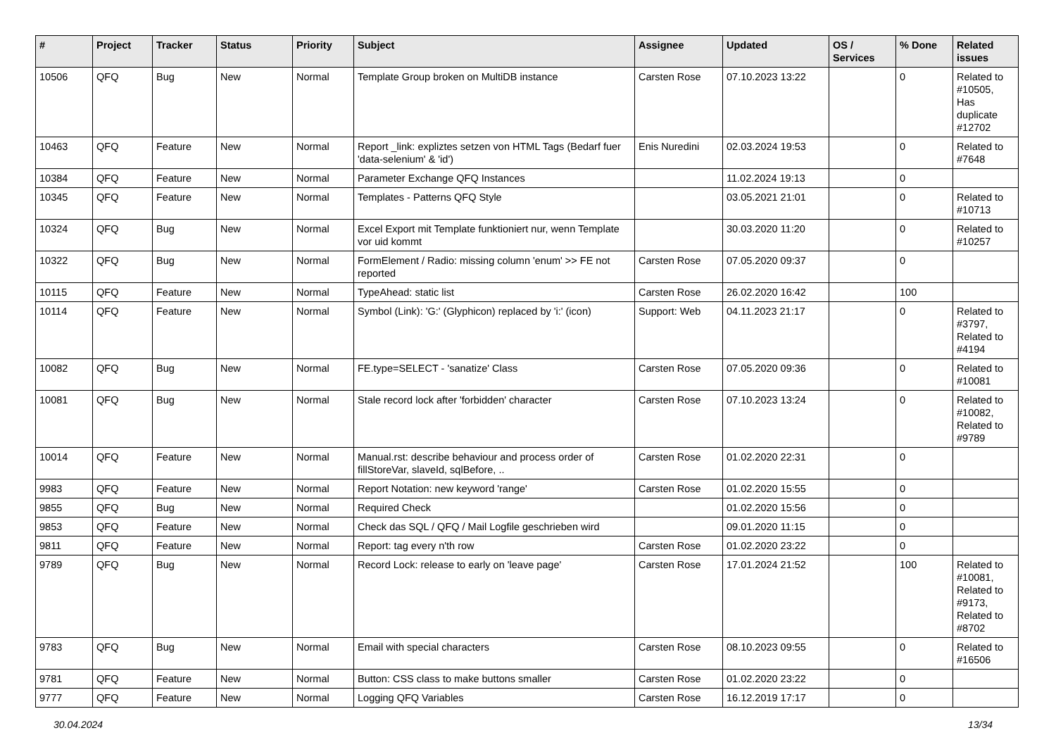| # | Project | Tracker | Status | Priority | Subject | Assignee | Updated | OS / Services | % Done | Related issues |
| --- | --- | --- | --- | --- | --- | --- | --- | --- | --- | --- |
| 10506 | QFQ | Bug | New | Normal | Template Group broken on MultiDB instance | Carsten Rose | 07.10.2023 13:22 | | 0 | Related to #10505, Has duplicate #12702 |
| 10463 | QFQ | Feature | New | Normal | Report _link: expliztes setzen von HTML Tags (Bedarf fuer 'data-selenium' & 'id') | Enis Nuredini | 02.03.2024 19:53 | | 0 | Related to #7648 |
| 10384 | QFQ | Feature | New | Normal | Parameter Exchange QFQ Instances | | 11.02.2024 19:13 | | 0 | |
| 10345 | QFQ | Feature | New | Normal | Templates - Patterns QFQ Style | | 03.05.2021 21:01 | | 0 | Related to #10713 |
| 10324 | QFQ | Bug | New | Normal | Excel Export mit Template funktioniert nur, wenn Template vor uid kommt | | 30.03.2020 11:20 | | 0 | Related to #10257 |
| 10322 | QFQ | Bug | New | Normal | FormElement / Radio: missing column 'enum' >> FE not reported | Carsten Rose | 07.05.2020 09:37 | | 0 | |
| 10115 | QFQ | Feature | New | Normal | TypeAhead: static list | Carsten Rose | 26.02.2020 16:42 | | 100 | |
| 10114 | QFQ | Feature | New | Normal | Symbol (Link): 'G:' (Glyphicon) replaced by 'i:' (icon) | Support: Web | 04.11.2023 21:17 | | 0 | Related to #3797, Related to #4194 |
| 10082 | QFQ | Bug | New | Normal | FE.type=SELECT - 'sanatize' Class | Carsten Rose | 07.05.2020 09:36 | | 0 | Related to #10081 |
| 10081 | QFQ | Bug | New | Normal | Stale record lock after 'forbidden' character | Carsten Rose | 07.10.2023 13:24 | | 0 | Related to #10082, Related to #9789 |
| 10014 | QFQ | Feature | New | Normal | Manual.rst: describe behaviour and process order of fillStoreVar, slaveId, sqlBefore, .. | Carsten Rose | 01.02.2020 22:31 | | 0 | |
| 9983 | QFQ | Feature | New | Normal | Report Notation: new keyword 'range' | Carsten Rose | 01.02.2020 15:55 | | 0 | |
| 9855 | QFQ | Bug | New | Normal | Required Check | | 01.02.2020 15:56 | | 0 | |
| 9853 | QFQ | Feature | New | Normal | Check das SQL / QFQ / Mail Logfile geschrieben wird | | 09.01.2020 11:15 | | 0 | |
| 9811 | QFQ | Feature | New | Normal | Report: tag every n'th row | Carsten Rose | 01.02.2020 23:22 | | 0 | |
| 9789 | QFQ | Bug | New | Normal | Record Lock: release to early on 'leave page' | Carsten Rose | 17.01.2024 21:52 | | 100 | Related to #10081, Related to #9173, Related to #8702 |
| 9783 | QFQ | Bug | New | Normal | Email with special characters | Carsten Rose | 08.10.2023 09:55 | | 0 | Related to #16506 |
| 9781 | QFQ | Feature | New | Normal | Button: CSS class to make buttons smaller | Carsten Rose | 01.02.2020 23:22 | | 0 | |
| 9777 | QFQ | Feature | New | Normal | Logging QFQ Variables | Carsten Rose | 16.12.2019 17:17 | | 0 | |
30.04.2024 13/34